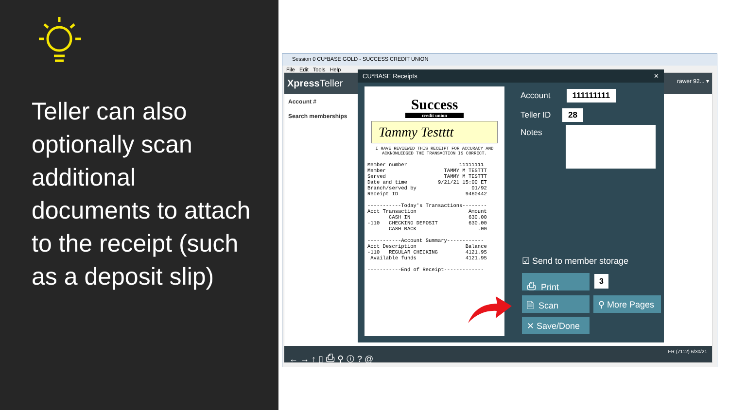Teller can also optionally scan additional documents to attach to the receipt (such as a deposit slip)
Session 0 CU*BASE GOLD - SUCCESS CREDIT UNION
File Edit Tools Help
Xpress Teller rawer 92... ▾
Account #
Search memberships
← → ↑ ▯ ⎙ ⚲ ⓘ ? @ FR (7112) 6/30/21
CU*BASE Receipts ✕
Success
credit union
Tammy Testttt
I HAVE REVIEWED THIS RECEIPT FOR ACCURACY AND
ACKNOWLEDGED THE TRANSACTION IS CORRECT.
Member number                 11111111
Member                   TAMMY M TESTTT
Served                   TAMMY M TESTTT
Date and time          9/21/21 15:00 ET
Branch/served by                  01/92
Receipt ID                      9460442

-----------Today's Transactions--------
Acct Transaction                 Amount
       CASH IN                   630.00
-110   CHECKING DEPOSIT          630.00
       CASH BACK                    .00

-----------Account Summary------------
Acct Description                Balance
-110   REGULAR CHECKING         4121.95
 Available funds                4121.95

-----------End of Receipt-------------
Account 111111111
Teller ID 28
Notes
☑ Send to member storage
⎙ Print 3
🗎 Scan ⚲ More Pages
✕ Save/Done